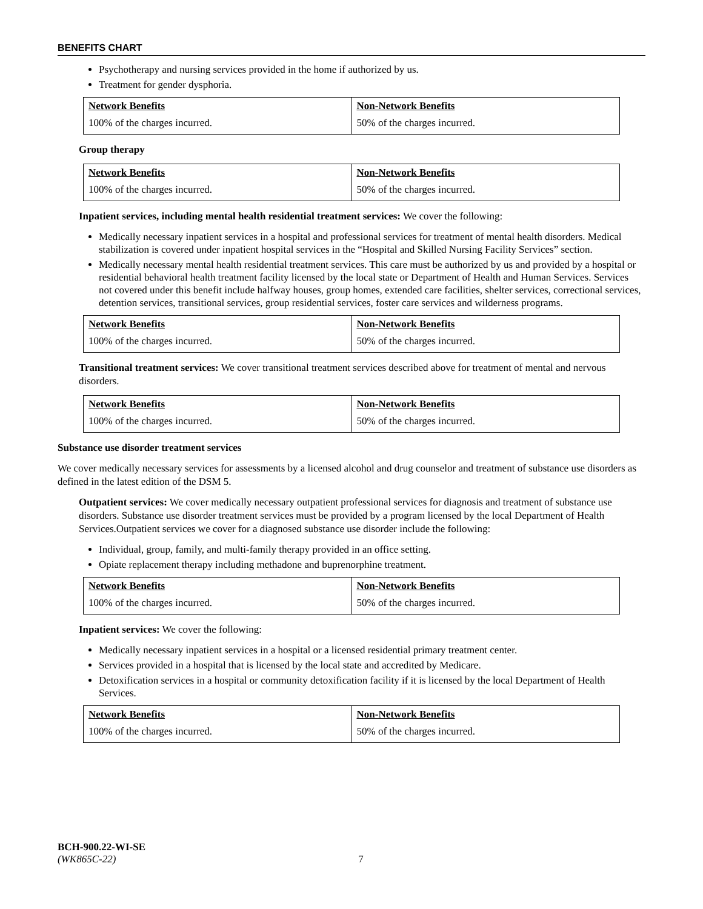BENEFITS CHART
Psychotherapy and nursing services provided in the home if authorized by us.
Treatment for gender dysphoria.
| Network Benefits | Non-Network Benefits |
| --- | --- |
| 100% of the charges incurred. | 50% of the charges incurred. |
Group therapy
| Network Benefits | Non-Network Benefits |
| --- | --- |
| 100% of the charges incurred. | 50% of the charges incurred. |
Inpatient services, including mental health residential treatment services: We cover the following:
Medically necessary inpatient services in a hospital and professional services for treatment of mental health disorders. Medical stabilization is covered under inpatient hospital services in the “Hospital and Skilled Nursing Facility Services” section.
Medically necessary mental health residential treatment services. This care must be authorized by us and provided by a hospital or residential behavioral health treatment facility licensed by the local state or Department of Health and Human Services. Services not covered under this benefit include halfway houses, group homes, extended care facilities, shelter services, correctional services, detention services, transitional services, group residential services, foster care services and wilderness programs.
| Network Benefits | Non-Network Benefits |
| --- | --- |
| 100% of the charges incurred. | 50% of the charges incurred. |
Transitional treatment services: We cover transitional treatment services described above for treatment of mental and nervous disorders.
| Network Benefits | Non-Network Benefits |
| --- | --- |
| 100% of the charges incurred. | 50% of the charges incurred. |
Substance use disorder treatment services
We cover medically necessary services for assessments by a licensed alcohol and drug counselor and treatment of substance use disorders as defined in the latest edition of the DSM 5.
Outpatient services: We cover medically necessary outpatient professional services for diagnosis and treatment of substance use disorders. Substance use disorder treatment services must be provided by a program licensed by the local Department of Health Services.Outpatient services we cover for a diagnosed substance use disorder include the following:
Individual, group, family, and multi-family therapy provided in an office setting.
Opiate replacement therapy including methadone and buprenorphine treatment.
| Network Benefits | Non-Network Benefits |
| --- | --- |
| 100% of the charges incurred. | 50% of the charges incurred. |
Inpatient services: We cover the following:
Medically necessary inpatient services in a hospital or a licensed residential primary treatment center.
Services provided in a hospital that is licensed by the local state and accredited by Medicare.
Detoxification services in a hospital or community detoxification facility if it is licensed by the local Department of Health Services.
| Network Benefits | Non-Network Benefits |
| --- | --- |
| 100% of the charges incurred. | 50% of the charges incurred. |
BCH-900.22-WI-SE
(WK865C-22) 7